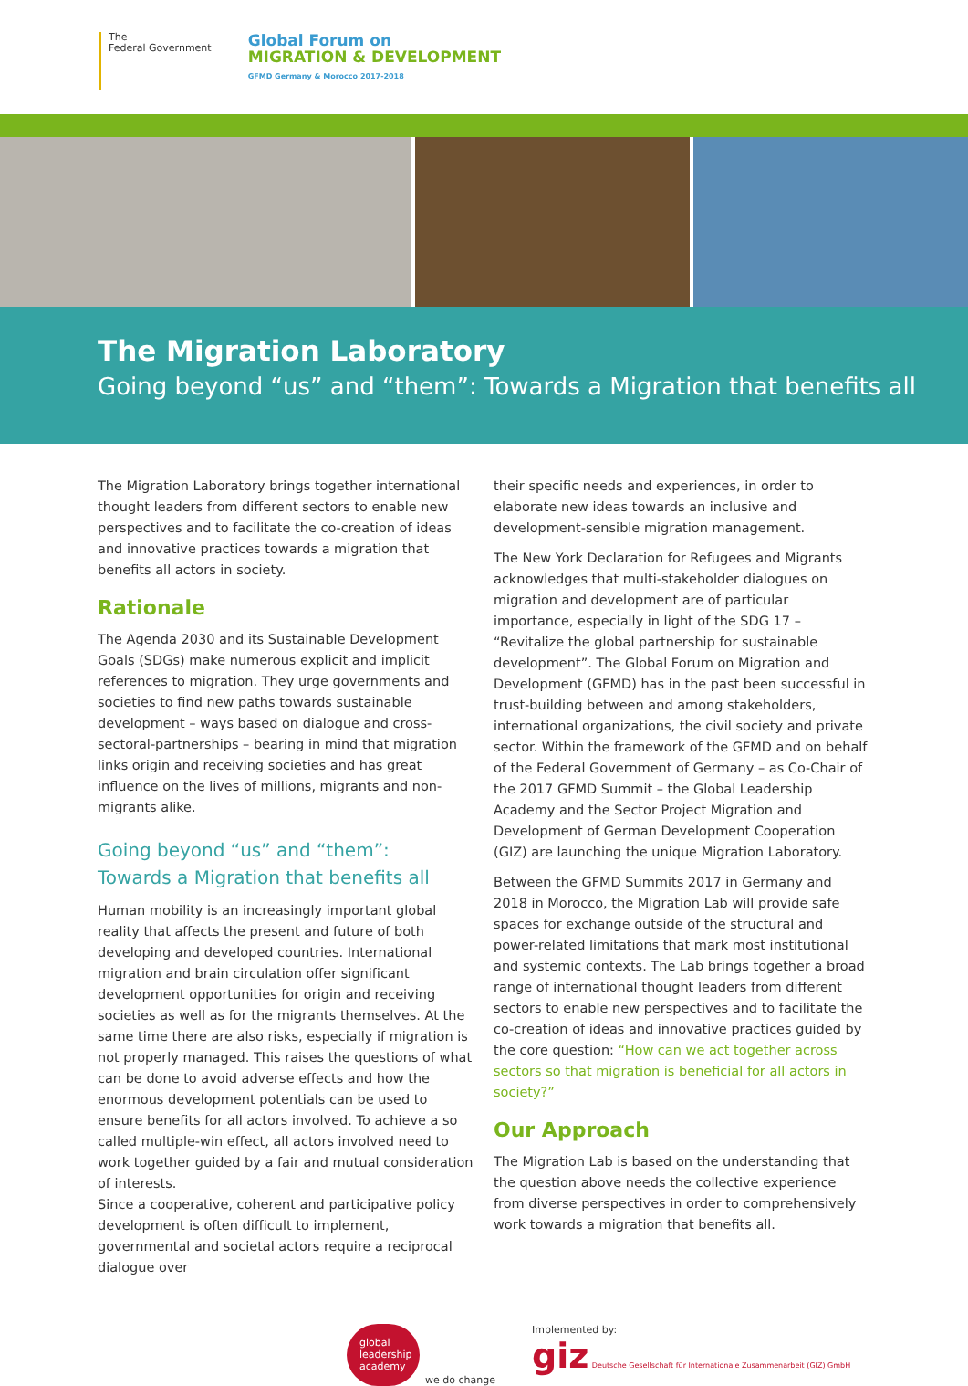The
Federal Government
Global Forum on
MIGRATION & DEVELOPMENT
GFMD Germany & Morocco 2017-2018
The Migration Laboratory
Going beyond “us” and “them”: Towards a Migration that benefits all
The Migration Laboratory brings together international thought leaders from different sectors to enable new perspectives and to facilitate the co-creation of ideas and innovative practices towards a migration that benefits all actors in society.
Rationale
The Agenda 2030 and its Sustainable Development Goals (SDGs) make numerous explicit and implicit references to migration. They urge governments and societies to find new paths towards sustainable development – ways based on dialogue and cross-sectoral-partnerships – bearing in mind that migration links origin and receiving societies and has great influence on the lives of millions, migrants and non-migrants alike.
Going beyond “us” and “them”:
Towards a Migration that benefits all
Human mobility is an increasingly important global reality that affects the present and future of both developing and developed countries. International migration and brain circulation offer significant development opportunities for origin and receiving societies as well as for the migrants themselves. At the same time there are also risks, especially if migration is not properly managed. This raises the questions of what can be done to avoid adverse effects and how the enormous development potentials can be used to ensure benefits for all actors involved. To achieve a so called multiple-win effect, all actors involved need to work together guided by a fair and mutual consideration of interests.
Since a cooperative, coherent and participative policy development is often difficult to implement, governmental and societal actors require a reciprocal dialogue over
their specific needs and experiences, in order to elaborate new ideas towards an inclusive and development-sensible migration management.
The New York Declaration for Refugees and Migrants acknowledges that multi-stakeholder dialogues on migration and development are of particular importance, especially in light of the SDG 17 – “Revitalize the global partnership for sustainable development”. The Global Forum on Migration and Development (GFMD) has in the past been successful in trust-building between and among stakeholders, international organizations, the civil society and private sector. Within the framework of the GFMD and on behalf of the Federal Government of Germany – as Co-Chair of the 2017 GFMD Summit – the Global Leadership Academy and the Sector Project Migration and Development of German Development Cooperation (GIZ) are launching the unique Migration Laboratory.
Between the GFMD Summits 2017 in Germany and 2018 in Morocco, the Migration Lab will provide safe spaces for exchange outside of the structural and power-related limitations that mark most institutional and systemic contexts. The Lab brings together a broad range of international thought leaders from different sectors to enable new perspectives and to facilitate the co-creation of ideas and innovative practices guided by the core question: “How can we act together across sectors so that migration is beneficial for all actors in society?”
Our Approach
The Migration Lab is based on the understanding that the question above needs the collective experience from diverse perspectives in order to comprehensively work towards a migration that benefits all.
global leadership academy
we do change
Implemented by:
giz Deutsche Gesellschaft für Internationale Zusammenarbeit (GIZ) GmbH